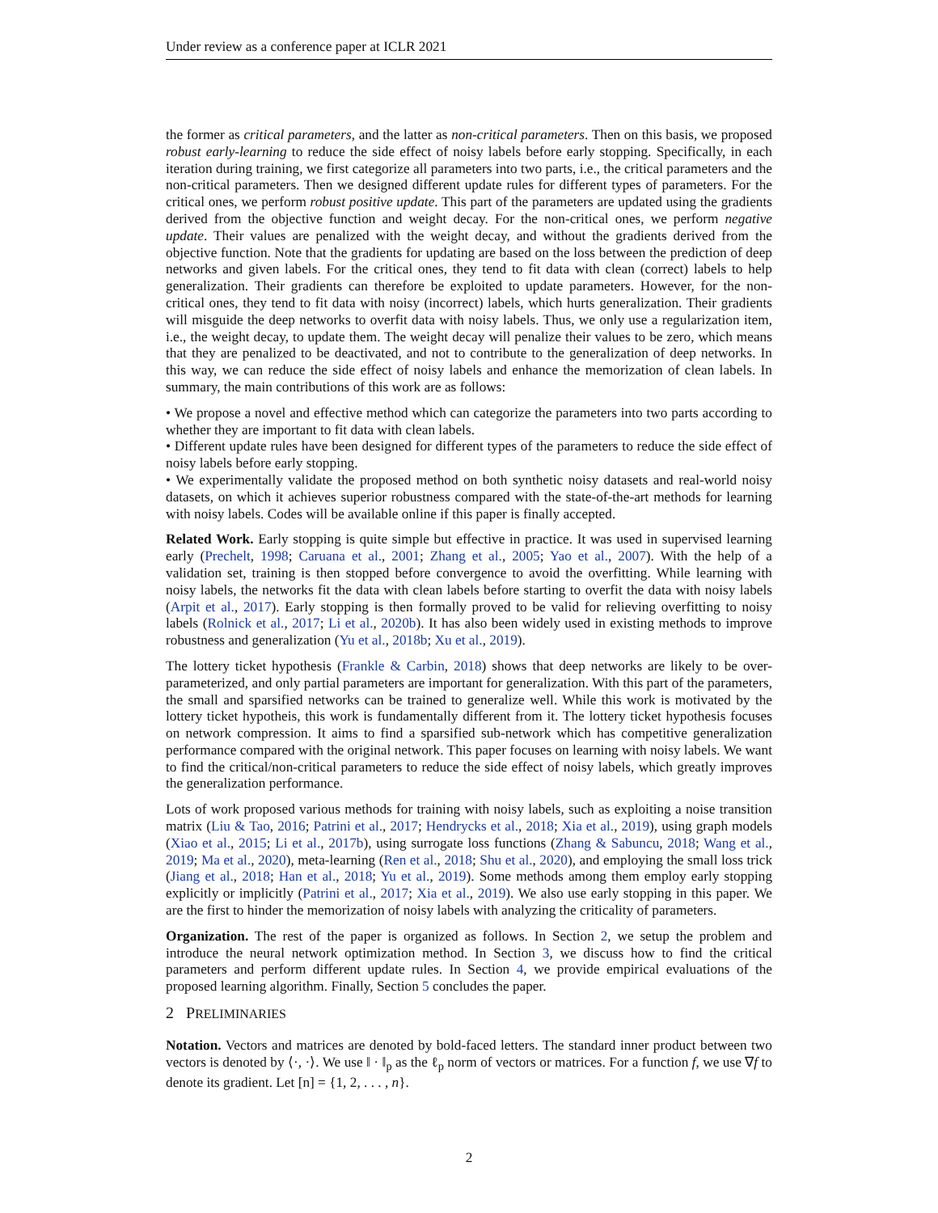Under review as a conference paper at ICLR 2021
the former as critical parameters, and the latter as non-critical parameters. Then on this basis, we proposed robust early-learning to reduce the side effect of noisy labels before early stopping. Specifically, in each iteration during training, we first categorize all parameters into two parts, i.e., the critical parameters and the non-critical parameters. Then we designed different update rules for different types of parameters. For the critical ones, we perform robust positive update. This part of the parameters are updated using the gradients derived from the objective function and weight decay. For the non-critical ones, we perform negative update. Their values are penalized with the weight decay, and without the gradients derived from the objective function. Note that the gradients for updating are based on the loss between the prediction of deep networks and given labels. For the critical ones, they tend to fit data with clean (correct) labels to help generalization. Their gradients can therefore be exploited to update parameters. However, for the non-critical ones, they tend to fit data with noisy (incorrect) labels, which hurts generalization. Their gradients will misguide the deep networks to overfit data with noisy labels. Thus, we only use a regularization item, i.e., the weight decay, to update them. The weight decay will penalize their values to be zero, which means that they are penalized to be deactivated, and not to contribute to the generalization of deep networks. In this way, we can reduce the side effect of noisy labels and enhance the memorization of clean labels. In summary, the main contributions of this work are as follows:
• We propose a novel and effective method which can categorize the parameters into two parts according to whether they are important to fit data with clean labels.
• Different update rules have been designed for different types of the parameters to reduce the side effect of noisy labels before early stopping.
• We experimentally validate the proposed method on both synthetic noisy datasets and real-world noisy datasets, on which it achieves superior robustness compared with the state-of-the-art methods for learning with noisy labels. Codes will be available online if this paper is finally accepted.
Related Work. Early stopping is quite simple but effective in practice. It was used in supervised learning early (Prechelt, 1998; Caruana et al., 2001; Zhang et al., 2005; Yao et al., 2007). With the help of a validation set, training is then stopped before convergence to avoid the overfitting. While learning with noisy labels, the networks fit the data with clean labels before starting to overfit the data with noisy labels (Arpit et al., 2017). Early stopping is then formally proved to be valid for relieving overfitting to noisy labels (Rolnick et al., 2017; Li et al., 2020b). It has also been widely used in existing methods to improve robustness and generalization (Yu et al., 2018b; Xu et al., 2019).
The lottery ticket hypothesis (Frankle & Carbin, 2018) shows that deep networks are likely to be over-parameterized, and only partial parameters are important for generalization. With this part of the parameters, the small and sparsified networks can be trained to generalize well. While this work is motivated by the lottery ticket hypotheis, this work is fundamentally different from it. The lottery ticket hypothesis focuses on network compression. It aims to find a sparsified sub-network which has competitive generalization performance compared with the original network. This paper focuses on learning with noisy labels. We want to find the critical/non-critical parameters to reduce the side effect of noisy labels, which greatly improves the generalization performance.
Lots of work proposed various methods for training with noisy labels, such as exploiting a noise transition matrix (Liu & Tao, 2016; Patrini et al., 2017; Hendrycks et al., 2018; Xia et al., 2019), using graph models (Xiao et al., 2015; Li et al., 2017b), using surrogate loss functions (Zhang & Sabuncu, 2018; Wang et al., 2019; Ma et al., 2020), meta-learning (Ren et al., 2018; Shu et al., 2020), and employing the small loss trick (Jiang et al., 2018; Han et al., 2018; Yu et al., 2019). Some methods among them employ early stopping explicitly or implicitly (Patrini et al., 2017; Xia et al., 2019). We also use early stopping in this paper. We are the first to hinder the memorization of noisy labels with analyzing the criticality of parameters.
Organization. The rest of the paper is organized as follows. In Section 2, we setup the problem and introduce the neural network optimization method. In Section 3, we discuss how to find the critical parameters and perform different update rules. In Section 4, we provide empirical evaluations of the proposed learning algorithm. Finally, Section 5 concludes the paper.
2 PRELIMINARIES
Notation. Vectors and matrices are denoted by bold-faced letters. The standard inner product between two vectors is denoted by ⟨·, ·⟩. We use ‖ · ‖<sub>p</sub> as the ℓ<sub>p</sub> norm of vectors or matrices. For a function f, we use ∇f to denote its gradient. Let [n] = {1, 2, . . . , n}.
2